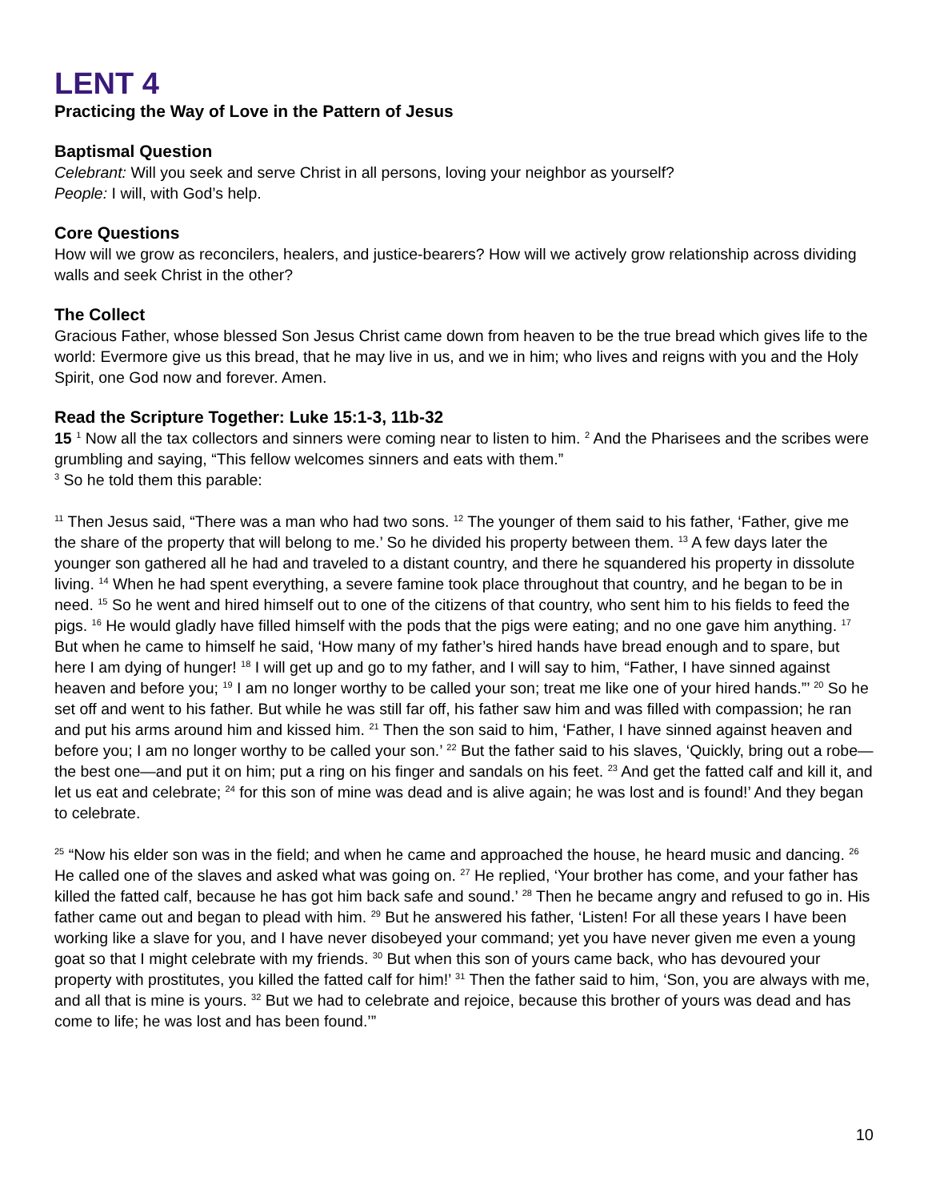LENT 4
Practicing the Way of Love in the Pattern of Jesus
Baptismal Question
Celebrant: Will you seek and serve Christ in all persons, loving your neighbor as yourself?
People: I will, with God’s help.
Core Questions
How will we grow as reconcilers, healers, and justice-bearers? How will we actively grow relationship across dividing walls and seek Christ in the other?
The Collect
Gracious Father, whose blessed Son Jesus Christ came down from heaven to be the true bread which gives life to the world: Evermore give us this bread, that he may live in us, and we in him; who lives and reigns with you and the Holy Spirit, one God now and forever. Amen.
Read the Scripture Together: Luke 15:1-3, 11b-32
15 <sup>1</sup> Now all the tax collectors and sinners were coming near to listen to him. <sup>2</sup> And the Pharisees and the scribes were grumbling and saying, “This fellow welcomes sinners and eats with them.”
<sup>3</sup> So he told them this parable:
<sup>11</sup> Then Jesus said, “There was a man who had two sons. <sup>12</sup> The younger of them said to his father, ‘Father, give me the share of the property that will belong to me.’ So he divided his property between them. <sup>13</sup> A few days later the younger son gathered all he had and traveled to a distant country, and there he squandered his property in dissolute living. <sup>14</sup> When he had spent everything, a severe famine took place throughout that country, and he began to be in need. <sup>15</sup> So he went and hired himself out to one of the citizens of that country, who sent him to his fields to feed the pigs. <sup>16</sup> He would gladly have filled himself with the pods that the pigs were eating; and no one gave him anything. <sup>17</sup> But when he came to himself he said, ‘How many of my father’s hired hands have bread enough and to spare, but here I am dying of hunger! <sup>18</sup> I will get up and go to my father, and I will say to him, “Father, I have sinned against heaven and before you; <sup>19</sup> I am no longer worthy to be called your son; treat me like one of your hired hands.”’ <sup>20</sup> So he set off and went to his father. But while he was still far off, his father saw him and was filled with compassion; he ran and put his arms around him and kissed him. <sup>21</sup> Then the son said to him, ‘Father, I have sinned against heaven and before you; I am no longer worthy to be called your son.’ <sup>22</sup> But the father said to his slaves, ‘Quickly, bring out a robe—the best one—and put it on him; put a ring on his finger and sandals on his feet. <sup>23</sup> And get the fatted calf and kill it, and let us eat and celebrate; <sup>24</sup> for this son of mine was dead and is alive again; he was lost and is found!’ And they began to celebrate.
<sup>25</sup> “Now his elder son was in the field; and when he came and approached the house, he heard music and dancing. <sup>26</sup> He called one of the slaves and asked what was going on. <sup>27</sup> He replied, ‘Your brother has come, and your father has killed the fatted calf, because he has got him back safe and sound.’ <sup>28</sup> Then he became angry and refused to go in. His father came out and began to plead with him. <sup>29</sup> But he answered his father, ‘Listen! For all these years I have been working like a slave for you, and I have never disobeyed your command; yet you have never given me even a young goat so that I might celebrate with my friends. <sup>30</sup> But when this son of yours came back, who has devoured your property with prostitutes, you killed the fatted calf for him!’ <sup>31</sup> Then the father said to him, ‘Son, you are always with me, and all that is mine is yours. <sup>32</sup> But we had to celebrate and rejoice, because this brother of yours was dead and has come to life; he was lost and has been found.’”
10